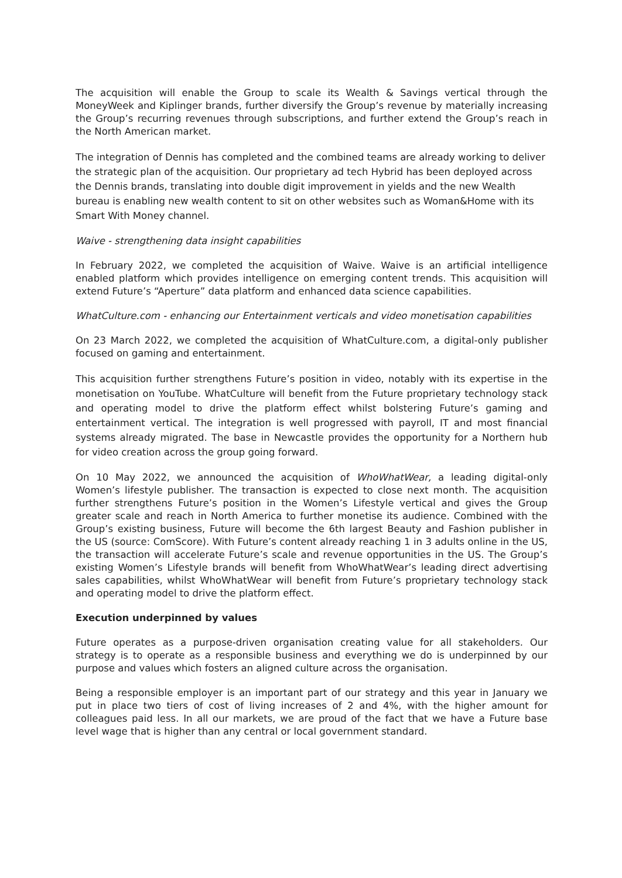The acquisition will enable the Group to scale its Wealth & Savings vertical through the MoneyWeek and Kiplinger brands, further diversify the Group’s revenue by materially increasing the Group’s recurring revenues through subscriptions, and further extend the Group’s reach in the North American market.
The integration of Dennis has completed and the combined teams are already working to deliver the strategic plan of the acquisition. Our proprietary ad tech Hybrid has been deployed across the Dennis brands, translating into double digit improvement in yields and the new Wealth bureau is enabling new wealth content to sit on other websites such as Woman&Home with its Smart With Money channel.
Waive - strengthening data insight capabilities
In February 2022, we completed the acquisition of Waive. Waive is an artificial intelligence enabled platform which provides intelligence on emerging content trends. This acquisition will extend Future’s “Aperture” data platform and enhanced data science capabilities.
WhatCulture.com - enhancing our Entertainment verticals and video monetisation capabilities
On 23 March 2022, we completed the acquisition of WhatCulture.com, a digital-only publisher focused on gaming and entertainment.
This acquisition further strengthens Future’s position in video, notably with its expertise in the monetisation on YouTube. WhatCulture will benefit from the Future proprietary technology stack and operating model to drive the platform effect whilst bolstering Future’s gaming and entertainment vertical. The integration is well progressed with payroll, IT and most financial systems already migrated. The base in Newcastle provides the opportunity for a Northern hub for video creation across the group going forward.
On 10 May 2022, we announced the acquisition of WhoWhatWear, a leading digital-only Women’s lifestyle publisher. The transaction is expected to close next month. The acquisition further strengthens Future’s position in the Women’s Lifestyle vertical and gives the Group greater scale and reach in North America to further monetise its audience. Combined with the Group’s existing business, Future will become the 6th largest Beauty and Fashion publisher in the US (source: ComScore). With Future’s content already reaching 1 in 3 adults online in the US, the transaction will accelerate Future’s scale and revenue opportunities in the US. The Group’s existing Women’s Lifestyle brands will benefit from WhoWhatWear’s leading direct advertising sales capabilities, whilst WhoWhatWear will benefit from Future’s proprietary technology stack and operating model to drive the platform effect.
Execution underpinned by values
Future operates as a purpose-driven organisation creating value for all stakeholders. Our strategy is to operate as a responsible business and everything we do is underpinned by our purpose and values which fosters an aligned culture across the organisation.
Being a responsible employer is an important part of our strategy and this year in January we put in place two tiers of cost of living increases of 2 and 4%, with the higher amount for colleagues paid less. In all our markets, we are proud of the fact that we have a Future base level wage that is higher than any central or local government standard.